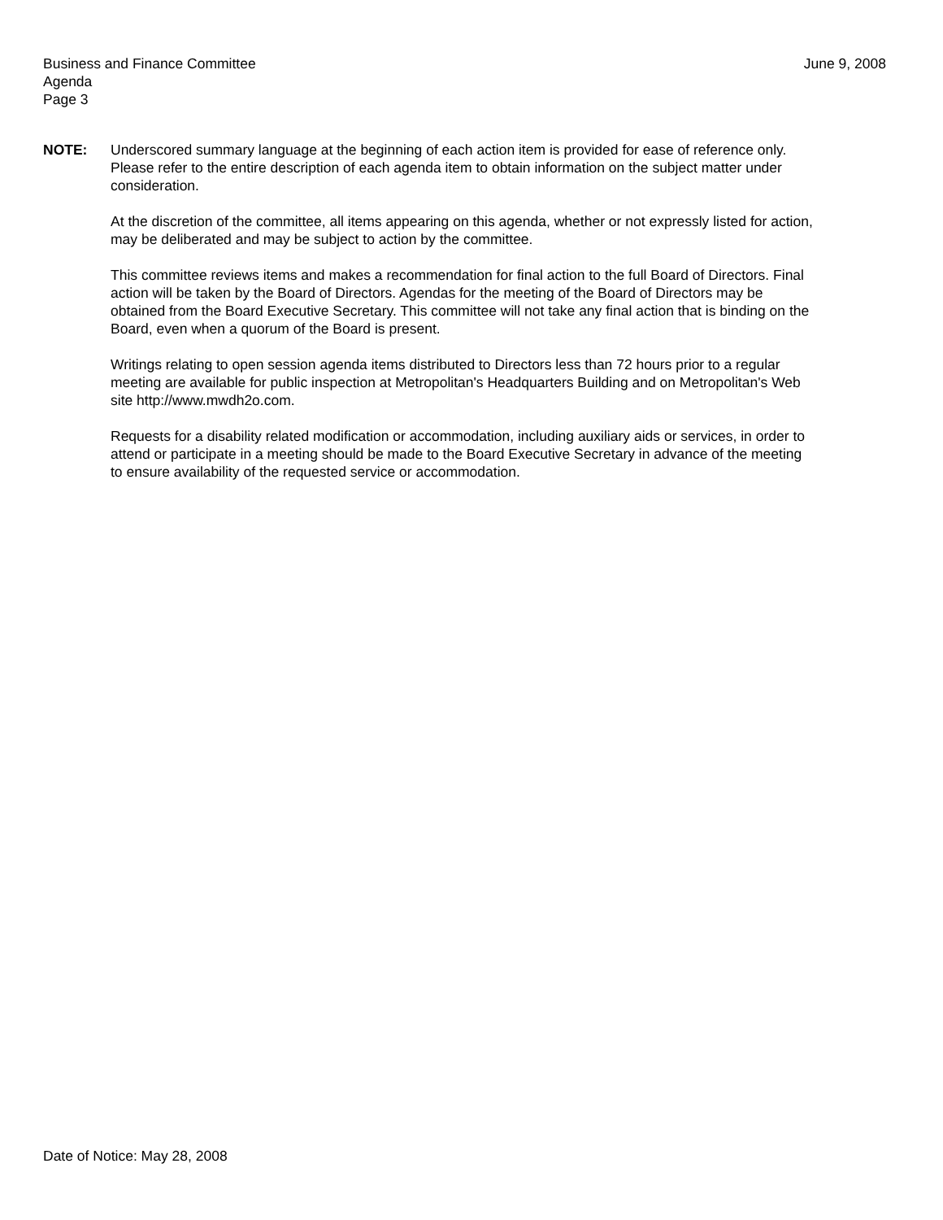Business and Finance Committee
Agenda
Page 3
June 9, 2008
NOTE: Underscored summary language at the beginning of each action item is provided for ease of reference only. Please refer to the entire description of each agenda item to obtain information on the subject matter under consideration.
At the discretion of the committee, all items appearing on this agenda, whether or not expressly listed for action, may be deliberated and may be subject to action by the committee.
This committee reviews items and makes a recommendation for final action to the full Board of Directors. Final action will be taken by the Board of Directors. Agendas for the meeting of the Board of Directors may be obtained from the Board Executive Secretary. This committee will not take any final action that is binding on the Board, even when a quorum of the Board is present.
Writings relating to open session agenda items distributed to Directors less than 72 hours prior to a regular meeting are available for public inspection at Metropolitan's Headquarters Building and on Metropolitan's Web site http://www.mwdh2o.com.
Requests for a disability related modification or accommodation, including auxiliary aids or services, in order to attend or participate in a meeting should be made to the Board Executive Secretary in advance of the meeting to ensure availability of the requested service or accommodation.
Date of Notice: May 28, 2008